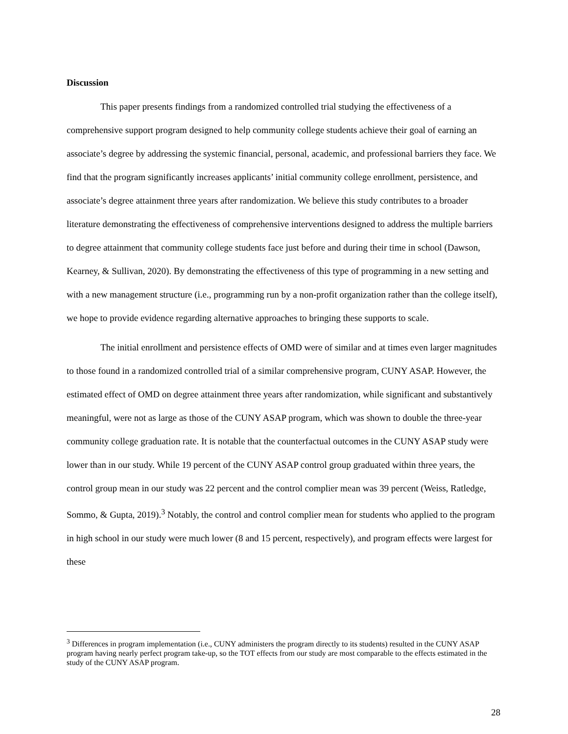Discussion
This paper presents findings from a randomized controlled trial studying the effectiveness of a comprehensive support program designed to help community college students achieve their goal of earning an associate’s degree by addressing the systemic financial, personal, academic, and professional barriers they face. We find that the program significantly increases applicants’ initial community college enrollment, persistence, and associate’s degree attainment three years after randomization. We believe this study contributes to a broader literature demonstrating the effectiveness of comprehensive interventions designed to address the multiple barriers to degree attainment that community college students face just before and during their time in school (Dawson, Kearney, & Sullivan, 2020). By demonstrating the effectiveness of this type of programming in a new setting and with a new management structure (i.e., programming run by a non-profit organization rather than the college itself), we hope to provide evidence regarding alternative approaches to bringing these supports to scale.
The initial enrollment and persistence effects of OMD were of similar and at times even larger magnitudes to those found in a randomized controlled trial of a similar comprehensive program, CUNY ASAP. However, the estimated effect of OMD on degree attainment three years after randomization, while significant and substantively meaningful, were not as large as those of the CUNY ASAP program, which was shown to double the three-year community college graduation rate. It is notable that the counterfactual outcomes in the CUNY ASAP study were lower than in our study. While 19 percent of the CUNY ASAP control group graduated within three years, the control group mean in our study was 22 percent and the control complier mean was 39 percent (Weiss, Ratledge, Sommo, & Gupta, 2019).<sup>3</sup> Notably, the control and control complier mean for students who applied to the program in high school in our study were much lower (8 and 15 percent, respectively), and program effects were largest for these
<sup>3</sup> Differences in program implementation (i.e., CUNY administers the program directly to its students) resulted in the CUNY ASAP program having nearly perfect program take-up, so the TOT effects from our study are most comparable to the effects estimated in the study of the CUNY ASAP program.
28